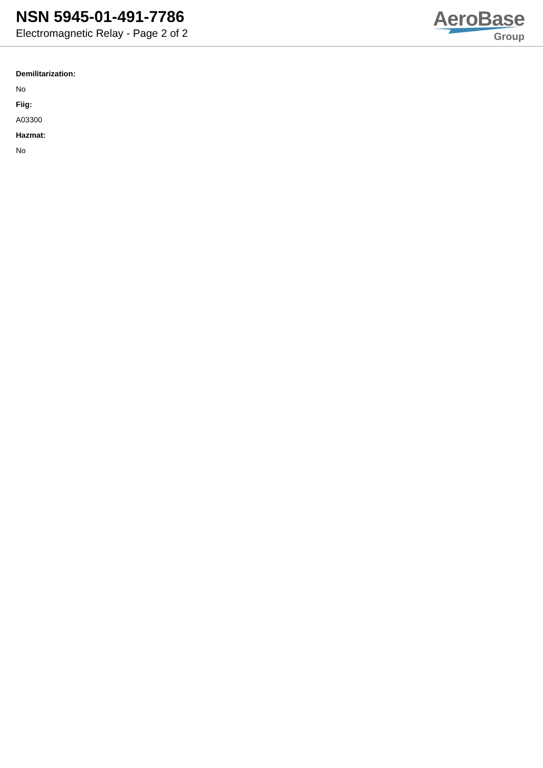NSN 5945-01-491-7786
Electromagnetic Relay - Page 2 of 2
AeroBase
Group
Demilitarization:
No
Fiig:
A03300
Hazmat:
No